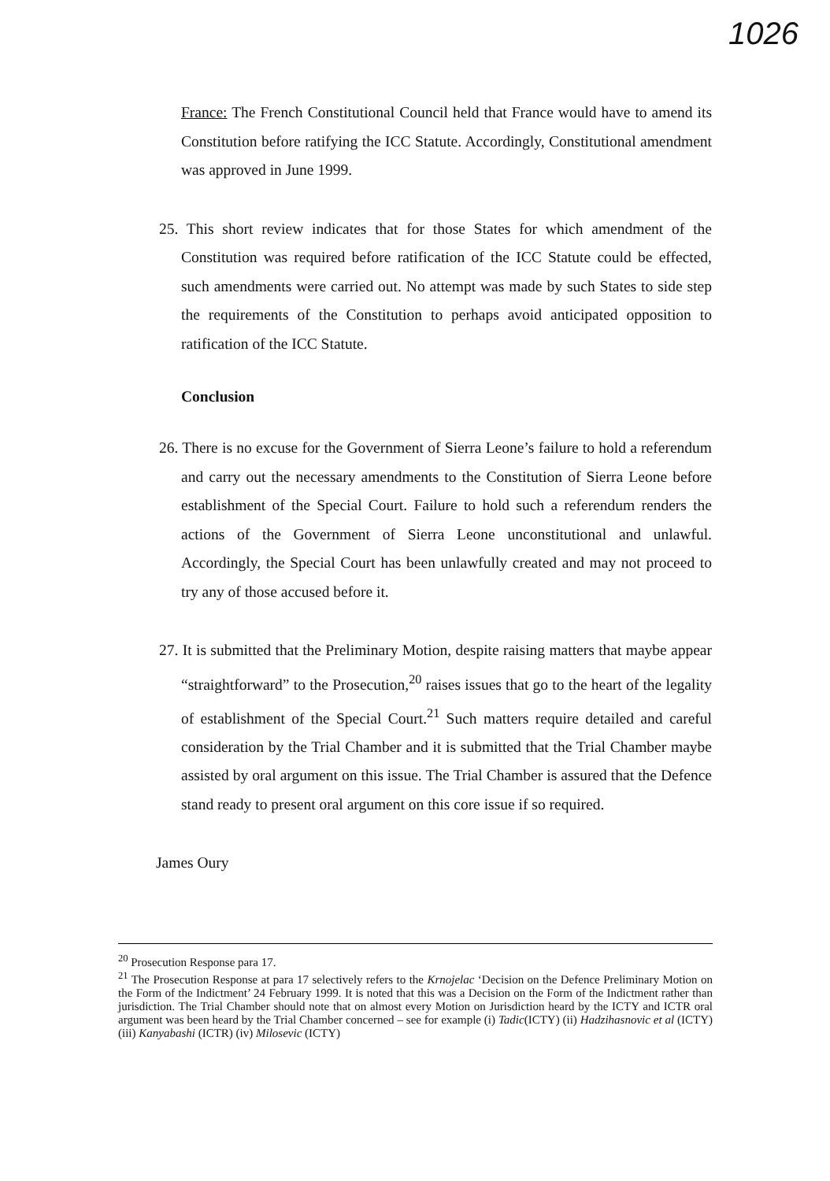1026
France: The French Constitutional Council held that France would have to amend its Constitution before ratifying the ICC Statute. Accordingly, Constitutional amendment was approved in June 1999.
25. This short review indicates that for those States for which amendment of the Constitution was required before ratification of the ICC Statute could be effected, such amendments were carried out. No attempt was made by such States to side step the requirements of the Constitution to perhaps avoid anticipated opposition to ratification of the ICC Statute.
Conclusion
26. There is no excuse for the Government of Sierra Leone’s failure to hold a referendum and carry out the necessary amendments to the Constitution of Sierra Leone before establishment of the Special Court. Failure to hold such a referendum renders the actions of the Government of Sierra Leone unconstitutional and unlawful. Accordingly, the Special Court has been unlawfully created and may not proceed to try any of those accused before it.
27. It is submitted that the Preliminary Motion, despite raising matters that maybe appear “straightforward” to the Prosecution,<sup>20</sup> raises issues that go to the heart of the legality of establishment of the Special Court.<sup>21</sup> Such matters require detailed and careful consideration by the Trial Chamber and it is submitted that the Trial Chamber maybe assisted by oral argument on this issue. The Trial Chamber is assured that the Defence stand ready to present oral argument on this core issue if so required.
James Oury
<sup>20</sup> Prosecution Response para 17.
<sup>21</sup> The Prosecution Response at para 17 selectively refers to the Krnojelac ‘Decision on the Defence Preliminary Motion on the Form of the Indictment’ 24 February 1999. It is noted that this was a Decision on the Form of the Indictment rather than jurisdiction. The Trial Chamber should note that on almost every Motion on Jurisdiction heard by the ICTY and ICTR oral argument was been heard by the Trial Chamber concerned – see for example (i) Tadic(ICTY) (ii) Hadzihasnovic et al (ICTY) (iii) Kanyabashi (ICTR) (iv) Milosevic (ICTY)